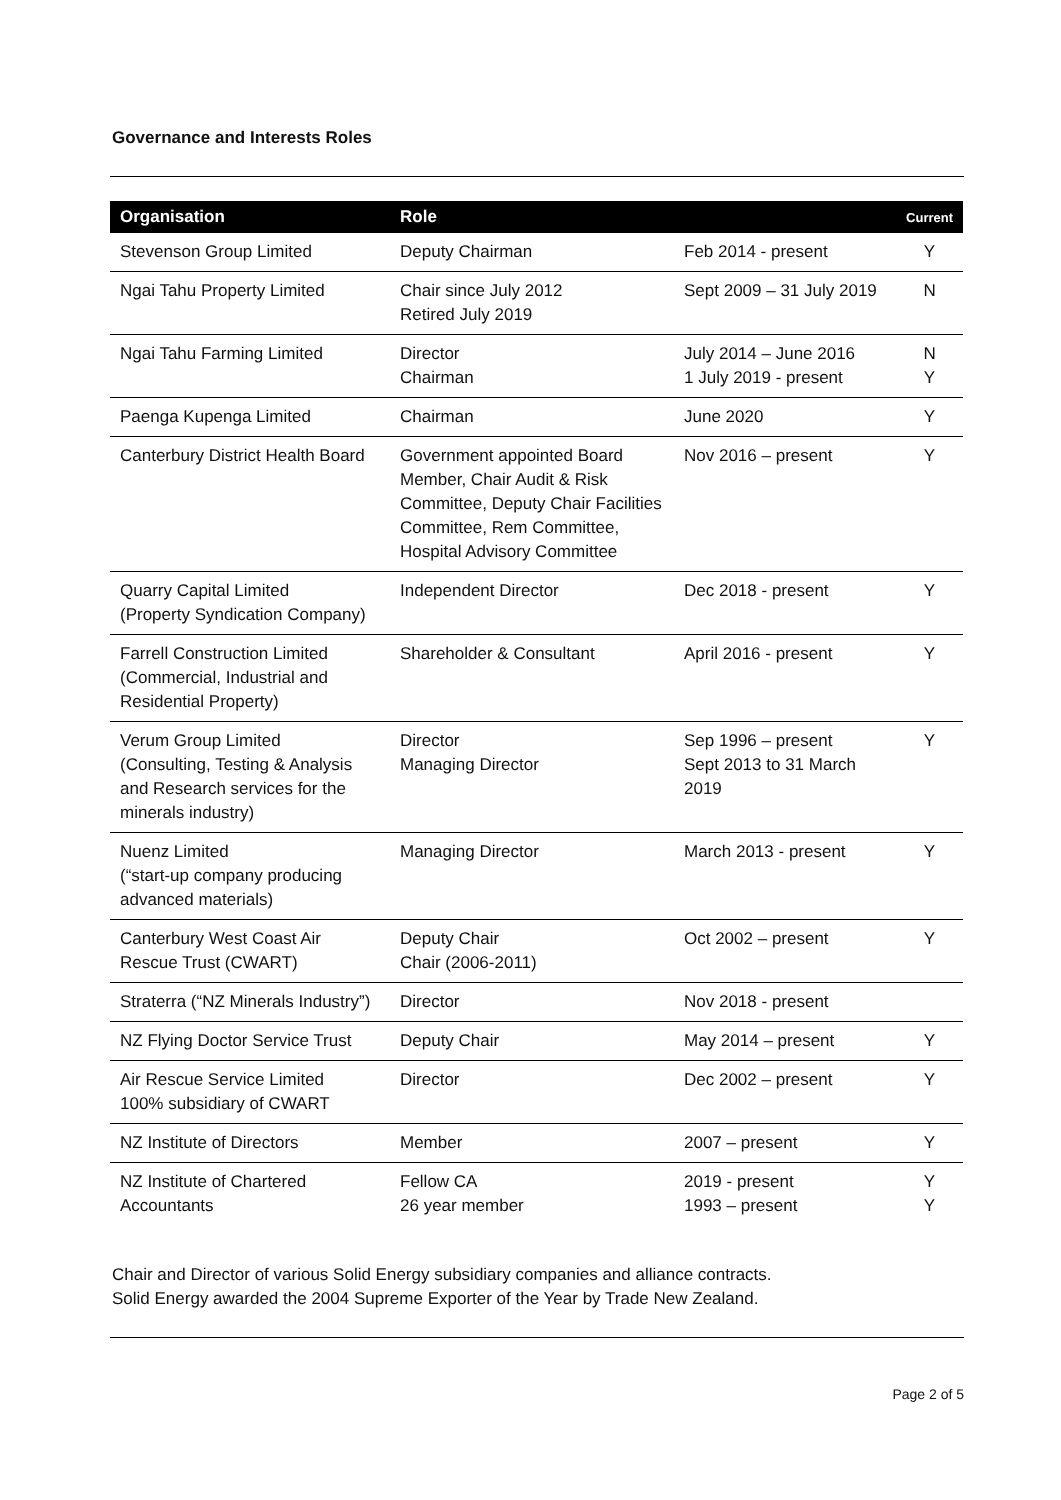Governance and Interests Roles
| Organisation | Role | | Current |
| --- | --- | --- | --- |
| Stevenson Group Limited | Deputy Chairman | Feb 2014 - present | Y |
| Ngai Tahu Property Limited | Chair since July 2012 Retired July 2019 | Sept 2009 – 31 July 2019 | N |
| Ngai Tahu Farming Limited | Director Chairman | July 2014 – June 2016 1 July 2019 - present | N Y |
| Paenga Kupenga Limited | Chairman | June 2020 | Y |
| Canterbury District Health Board | Government appointed Board Member, Chair Audit & Risk Committee, Deputy Chair Facilities Committee, Rem Committee, Hospital Advisory Committee | Nov 2016 – present | Y |
| Quarry Capital Limited (Property Syndication Company) | Independent Director | Dec 2018 - present | Y |
| Farrell Construction Limited (Commercial, Industrial and Residential Property) | Shareholder & Consultant | April 2016 - present | Y |
| Verum Group Limited (Consulting, Testing & Analysis and Research services for the minerals industry) | Director Managing Director | Sep 1996 – present Sept 2013 to 31 March 2019 | Y |
| Nuenz Limited (“start-up company producing advanced materials) | Managing Director | March 2013 - present | Y |
| Canterbury West Coast Air Rescue Trust (CWART) | Deputy Chair Chair (2006-2011) | Oct 2002 – present | Y |
| Straterra (“NZ Minerals Industry”) | Director | Nov 2018 - present | |
| NZ Flying Doctor Service Trust | Deputy Chair | May 2014 – present | Y |
| Air Rescue Service Limited 100% subsidiary of CWART | Director | Dec 2002 – present | Y |
| NZ Institute of Directors | Member | 2007 – present | Y |
| NZ Institute of Chartered Accountants | Fellow CA 26 year member | 2019 - present 1993 – present | Y Y |
Chair and Director of various Solid Energy subsidiary companies and alliance contracts.
Solid Energy awarded the 2004 Supreme Exporter of the Year by Trade New Zealand.
Page 2 of 5